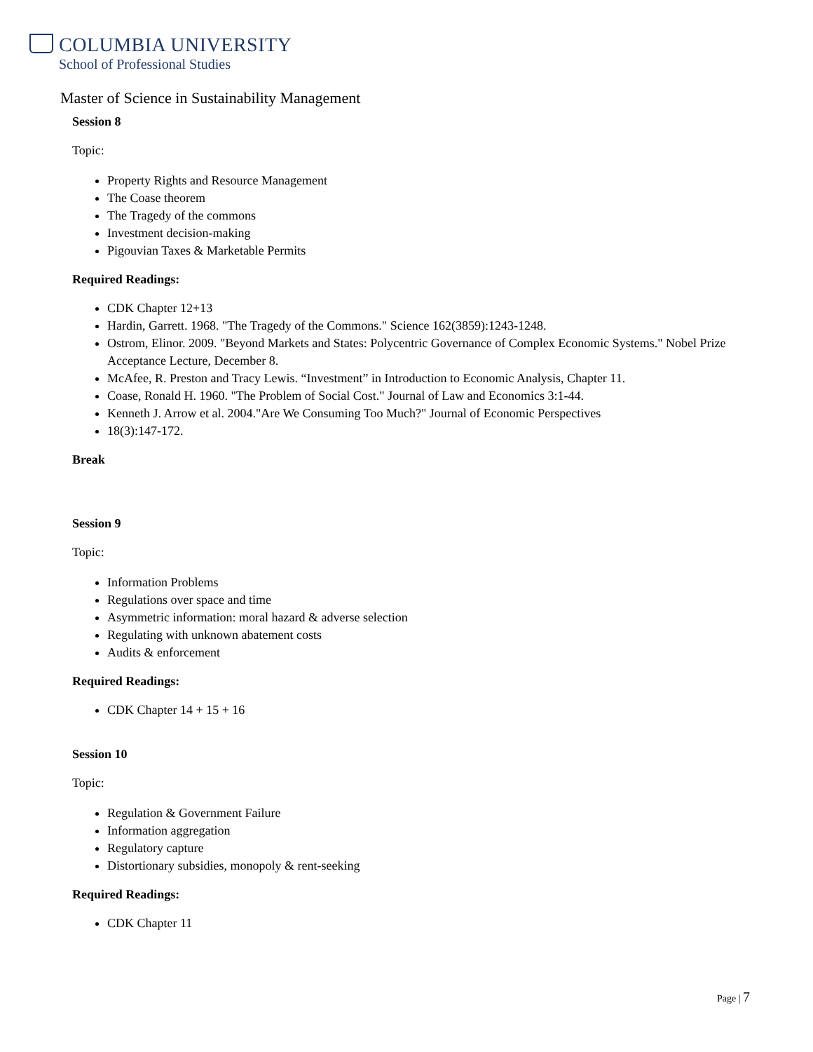COLUMBIA UNIVERSITY
School of Professional Studies
Master of Science in Sustainability Management
Session 8
Topic:
Property Rights and Resource Management
The Coase theorem
The Tragedy of the commons
Investment decision-making
Pigouvian Taxes & Marketable Permits
Required Readings:
CDK Chapter 12+13
Hardin, Garrett. 1968. "The Tragedy of the Commons." Science 162(3859):1243-1248.
Ostrom, Elinor. 2009. "Beyond Markets and States: Polycentric Governance of Complex Economic Systems." Nobel Prize Acceptance Lecture, December 8.
McAfee, R. Preston and Tracy Lewis. “Investment” in Introduction to Economic Analysis, Chapter 11.
Coase, Ronald H. 1960. "The Problem of Social Cost." Journal of Law and Economics 3:1-44.
Kenneth J. Arrow et al. 2004."Are We Consuming Too Much?" Journal of Economic Perspectives
18(3):147-172.
Break
Session 9
Topic:
Information Problems
Regulations over space and time
Asymmetric information: moral hazard & adverse selection
Regulating with unknown abatement costs
Audits & enforcement
Required Readings:
CDK Chapter 14 + 15 + 16
Session 10
Topic:
Regulation & Government Failure
Information aggregation
Regulatory capture
Distortionary subsidies, monopoly & rent-seeking
Required Readings:
CDK Chapter 11
Page | 7